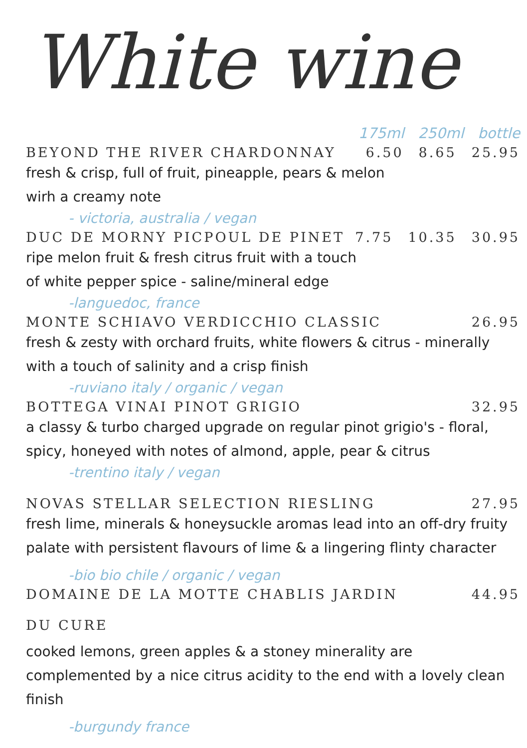White wine
175ml 250ml bottle
BEYOND THE RIVER CHARDONNAY 6.50 8.65 25.95
fresh & crisp, full of fruit, pineapple, pears & melon
wirh a creamy note
- victoria, australia / vegan
DUC DE MORNY PICPOUL DE PINET 7.75 10.35 30.95
ripe melon fruit & fresh citrus fruit with a touch
of white pepper spice - saline/mineral edge
-languedoc, france
MONTE SCHIAVO VERDICCHIO CLASSIC 26.95
fresh & zesty with orchard fruits, white flowers & citrus - minerally with a touch of salinity and a crisp finish
-ruviano italy / organic / vegan
BOTTEGA VINAI PINOT GRIGIO 32.95
a classy & turbo charged upgrade on regular pinot grigio's - floral, spicy, honeyed with notes of almond, apple, pear & citrus
-trentino italy / vegan
NOVAS STELLAR SELECTION RIESLING 27.95
fresh lime, minerals & honeysuckle aromas lead into an off-dry fruity palate with persistent flavours of lime & a lingering flinty character
-bio bio chile / organic / vegan
DOMAINE DE LA MOTTE CHABLIS JARDIN
DU CURE 44.95
cooked lemons, green apples & a stoney minerality are complemented by a nice citrus acidity to the end with a lovely clean finish
-burgundy france